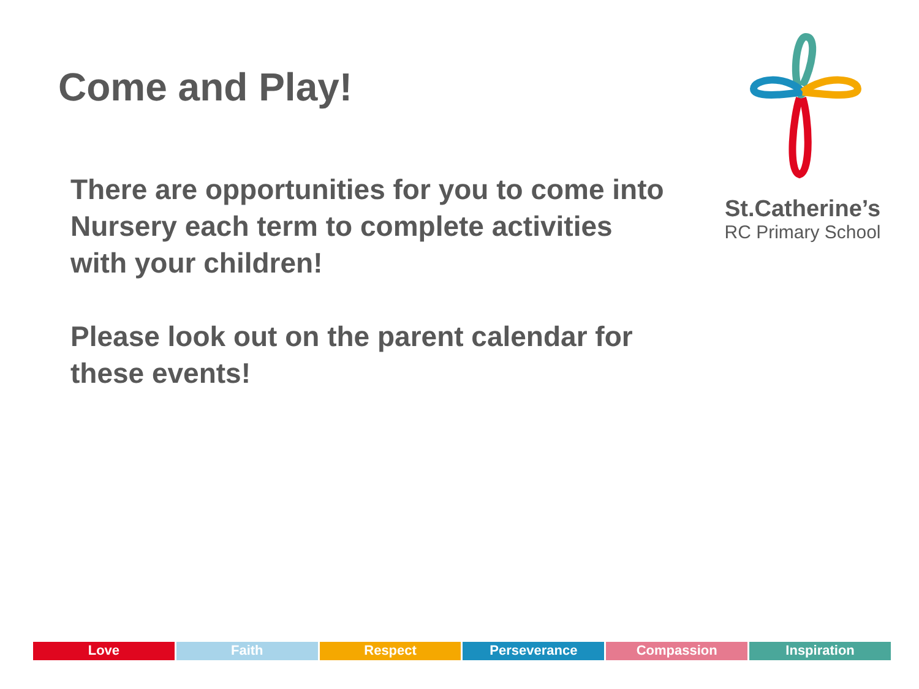Come and Play!
There are opportunities for you to come into Nursery each term to complete activities with your children!
Please look out on the parent calendar for these events!
St.Catherine’s
RC Primary School
Love Faith Respect Perseverance Compassion Inspiration